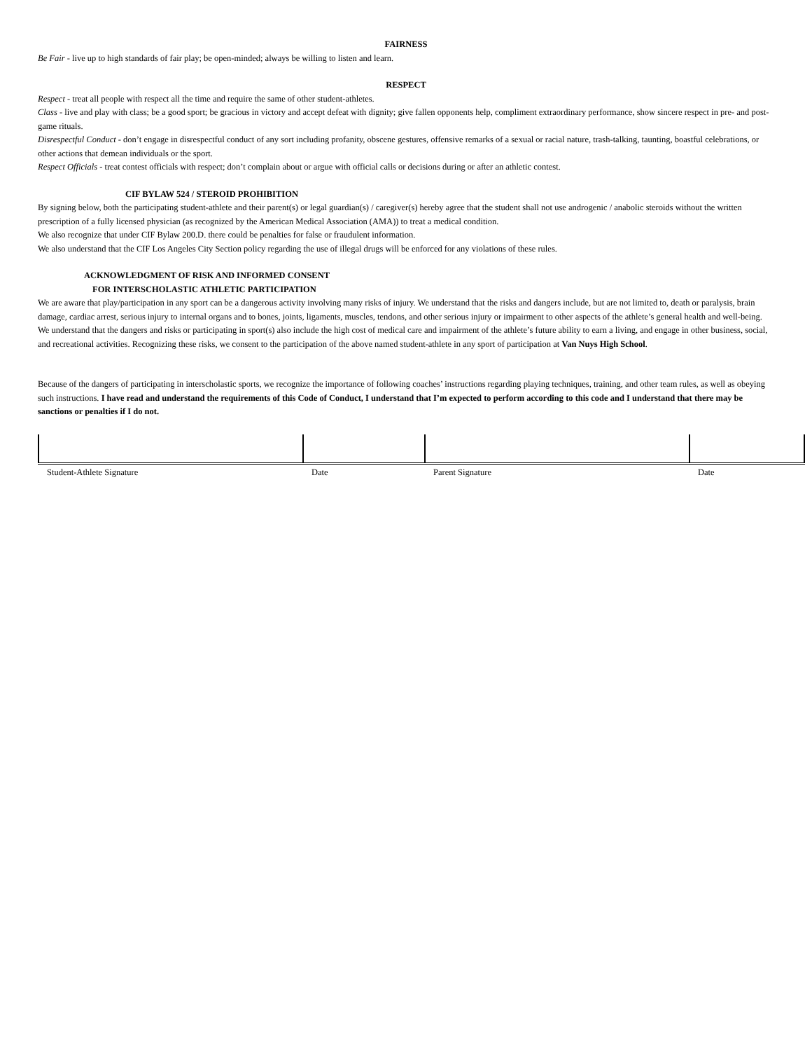FAIRNESS
Be Fair - live up to high standards of fair play; be open-minded; always be willing to listen and learn.
RESPECT
Respect - treat all people with respect all the time and require the same of other student-athletes.
Class - live and play with class; be a good sport; be gracious in victory and accept defeat with dignity; give fallen opponents help, compliment extraordinary performance, show sincere respect in pre- and post-game rituals.
Disrespectful Conduct - don’t engage in disrespectful conduct of any sort including profanity, obscene gestures, offensive remarks of a sexual or racial nature, trash-talking, taunting, boastful celebrations, or other actions that demean individuals or the sport.
Respect Officials - treat contest officials with respect; don’t complain about or argue with official calls or decisions during or after an athletic contest.
CIF BYLAW 524 / STEROID PROHIBITION
By signing below, both the participating student-athlete and their parent(s) or legal guardian(s) / caregiver(s) hereby agree that the student shall not use androgenic / anabolic steroids without the written prescription of a fully licensed physician (as recognized by the American Medical Association (AMA)) to treat a medical condition.
We also recognize that under CIF Bylaw 200.D. there could be penalties for false or fraudulent information.
We also understand that the CIF Los Angeles City Section policy regarding the use of illegal drugs will be enforced for any violations of these rules.
ACKNOWLEDGMENT OF RISK AND INFORMED CONSENT
FOR INTERSCHOLASTIC ATHLETIC PARTICIPATION
We are aware that play/participation in any sport can be a dangerous activity involving many risks of injury. We understand that the risks and dangers include, but are not limited to, death or paralysis, brain damage, cardiac arrest, serious injury to internal organs and to bones, joints, ligaments, muscles, tendons, and other serious injury or impairment to other aspects of the athlete’s general health and well-being. We understand that the dangers and risks or participating in sport(s) also include the high cost of medical care and impairment of the athlete’s future ability to earn a living, and engage in other business, social, and recreational activities. Recognizing these risks, we consent to the participation of the above named student-athlete in any sport of participation at Van Nuys High School.
Because of the dangers of participating in interscholastic sports, we recognize the importance of following coaches’ instructions regarding playing techniques, training, and other team rules, as well as obeying such instructions. I have read and understand the requirements of this Code of Conduct, I understand that I’m expected to perform according to this code and I understand that there may be sanctions or penalties if I do not.
| Student-Athlete Signature | Date | Parent Signature | Date |